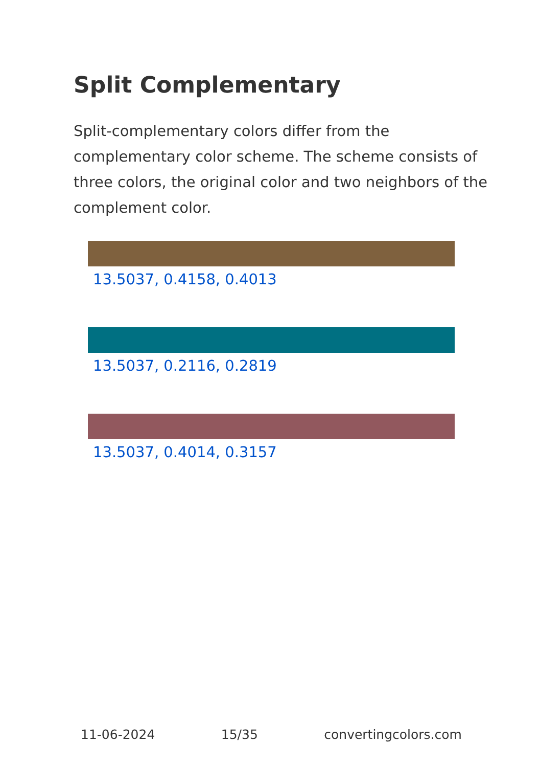Split Complementary
Split-complementary colors differ from the complementary color scheme. The scheme consists of three colors, the original color and two neighbors of the complement color.
13.5037, 0.4158, 0.4013
13.5037, 0.2116, 0.2819
13.5037, 0.4014, 0.3157
11-06-2024 15/35 convertingcolors.com